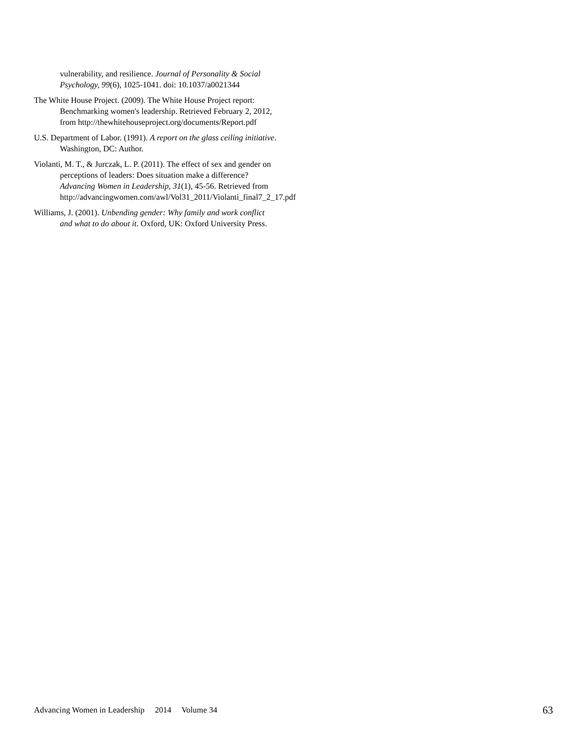vulnerability, and resilience. Journal of Personality & Social Psychology, 99(6), 1025-1041. doi: 10.1037/a0021344
The White House Project. (2009). The White House Project report: Benchmarking women's leadership. Retrieved February 2, 2012, from http://thewhitehouseproject.org/documents/Report.pdf
U.S. Department of Labor. (1991). A report on the glass ceiling initiative. Washington, DC: Author.
Violanti, M. T., & Jurczak, L. P. (2011). The effect of sex and gender on perceptions of leaders: Does situation make a difference? Advancing Women in Leadership, 31(1), 45-56. Retrieved from http://advancingwomen.com/awl/Vol31_2011/Violanti_final7_2_17.pdf
Williams, J. (2001). Unbending gender: Why family and work conflict and what to do about it. Oxford, UK: Oxford University Press.
Advancing Women in Leadership 2014 Volume 34 63